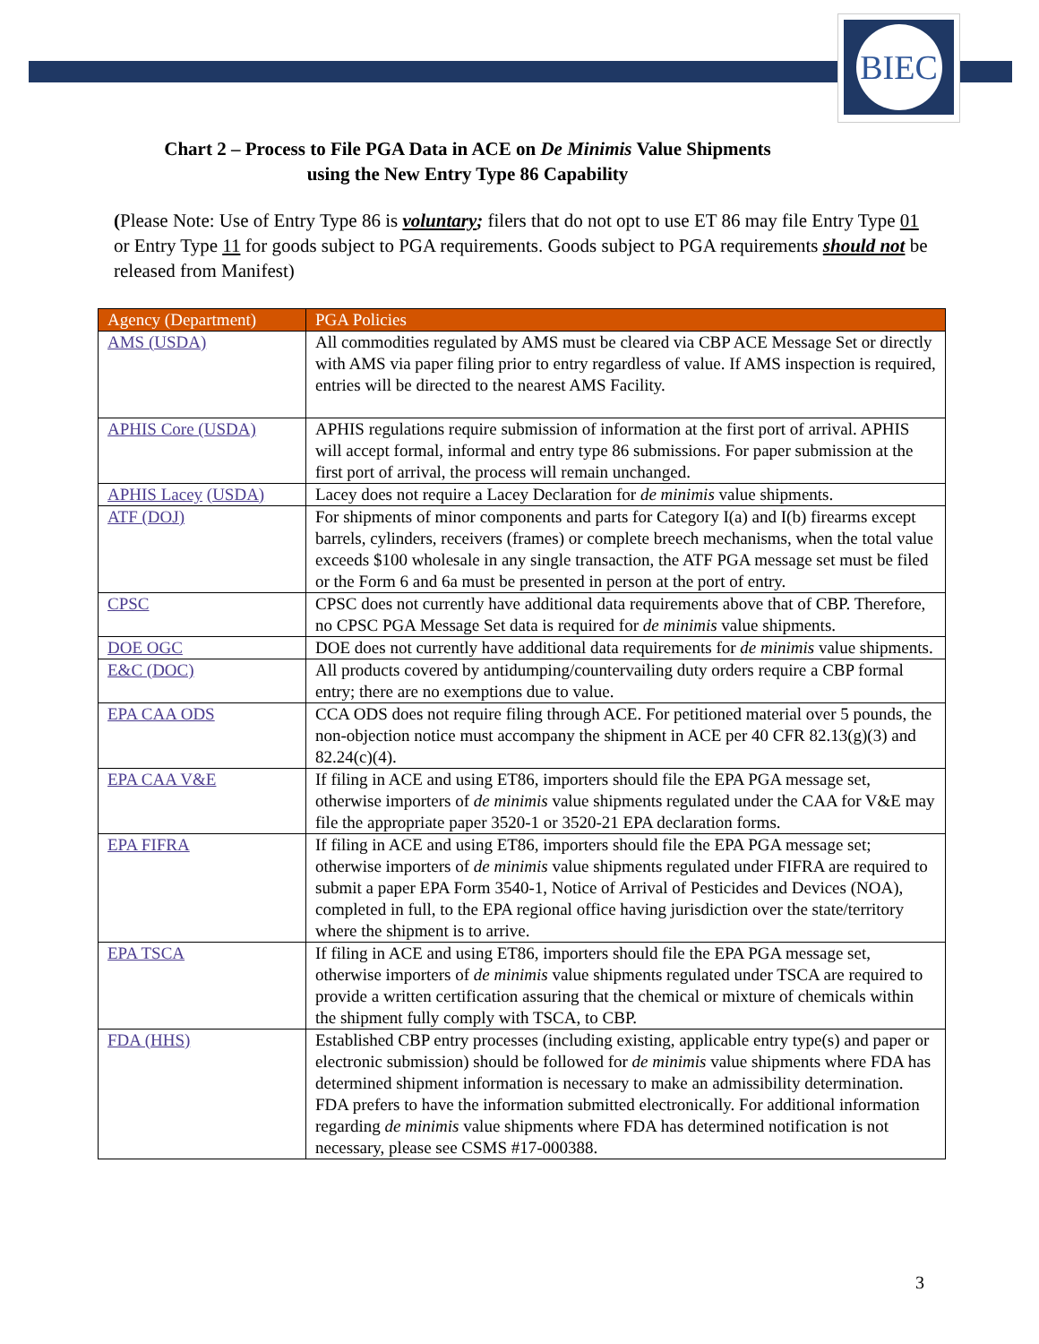BIEC
Chart 2 – Process to File PGA Data in ACE on De Minimis Value Shipments
using the New Entry Type 86 Capability
(Please Note: Use of Entry Type 86 is voluntary; filers that do not opt to use ET 86 may file Entry Type 01 or Entry Type 11 for goods subject to PGA requirements. Goods subject to PGA requirements should not be released from Manifest)
| Agency (Department) | PGA Policies |
| --- | --- |
| AMS (USDA) | All commodities regulated by AMS must be cleared via CBP ACE Message Set or directly with AMS via paper filing prior to entry regardless of value. If AMS inspection is required, entries will be directed to the nearest AMS Facility. |
| APHIS Core (USDA) | APHIS regulations require submission of information at the first port of arrival. APHIS will accept formal, informal and entry type 86 submissions. For paper submission at the first port of arrival, the process will remain unchanged. |
| APHIS Lacey (USDA) | Lacey does not require a Lacey Declaration for de minimis value shipments. |
| ATF (DOJ) | For shipments of minor components and parts for Category I(a) and I(b) firearms except barrels, cylinders, receivers (frames) or complete breech mechanisms, when the total value exceeds $100 wholesale in any single transaction, the ATF PGA message set must be filed or the Form 6 and 6a must be presented in person at the port of entry. |
| CPSC | CPSC does not currently have additional data requirements above that of CBP. Therefore, no CPSC PGA Message Set data is required for de minimis value shipments. |
| DOE OGC | DOE does not currently have additional data requirements for de minimis value shipments. |
| E&C (DOC) | All products covered by antidumping/countervailing duty orders require a CBP formal entry; there are no exemptions due to value. |
| EPA CAA ODS | CCA ODS does not require filing through ACE. For petitioned material over 5 pounds, the non-objection notice must accompany the shipment in ACE per 40 CFR 82.13(g)(3) and 82.24(c)(4). |
| EPA CAA V&E | If filing in ACE and using ET86, importers should file the EPA PGA message set, otherwise importers of de minimis value shipments regulated under the CAA for V&E may file the appropriate paper 3520-1 or 3520-21 EPA declaration forms. |
| EPA FIFRA | If filing in ACE and using ET86, importers should file the EPA PGA message set; otherwise importers of de minimis value shipments regulated under FIFRA are required to submit a paper EPA Form 3540-1, Notice of Arrival of Pesticides and Devices (NOA), completed in full, to the EPA regional office having jurisdiction over the state/territory where the shipment is to arrive. |
| EPA TSCA | If filing in ACE and using ET86, importers should file the EPA PGA message set, otherwise importers of de minimis value shipments regulated under TSCA are required to provide a written certification assuring that the chemical or mixture of chemicals within the shipment fully comply with TSCA, to CBP. |
| FDA (HHS) | Established CBP entry processes (including existing, applicable entry type(s) and paper or electronic submission) should be followed for de minimis value shipments where FDA has determined shipment information is necessary to make an admissibility determination. FDA prefers to have the information submitted electronically. For additional information regarding de minimis value shipments where FDA has determined notification is not necessary, please see CSMS #17-000388. |
3